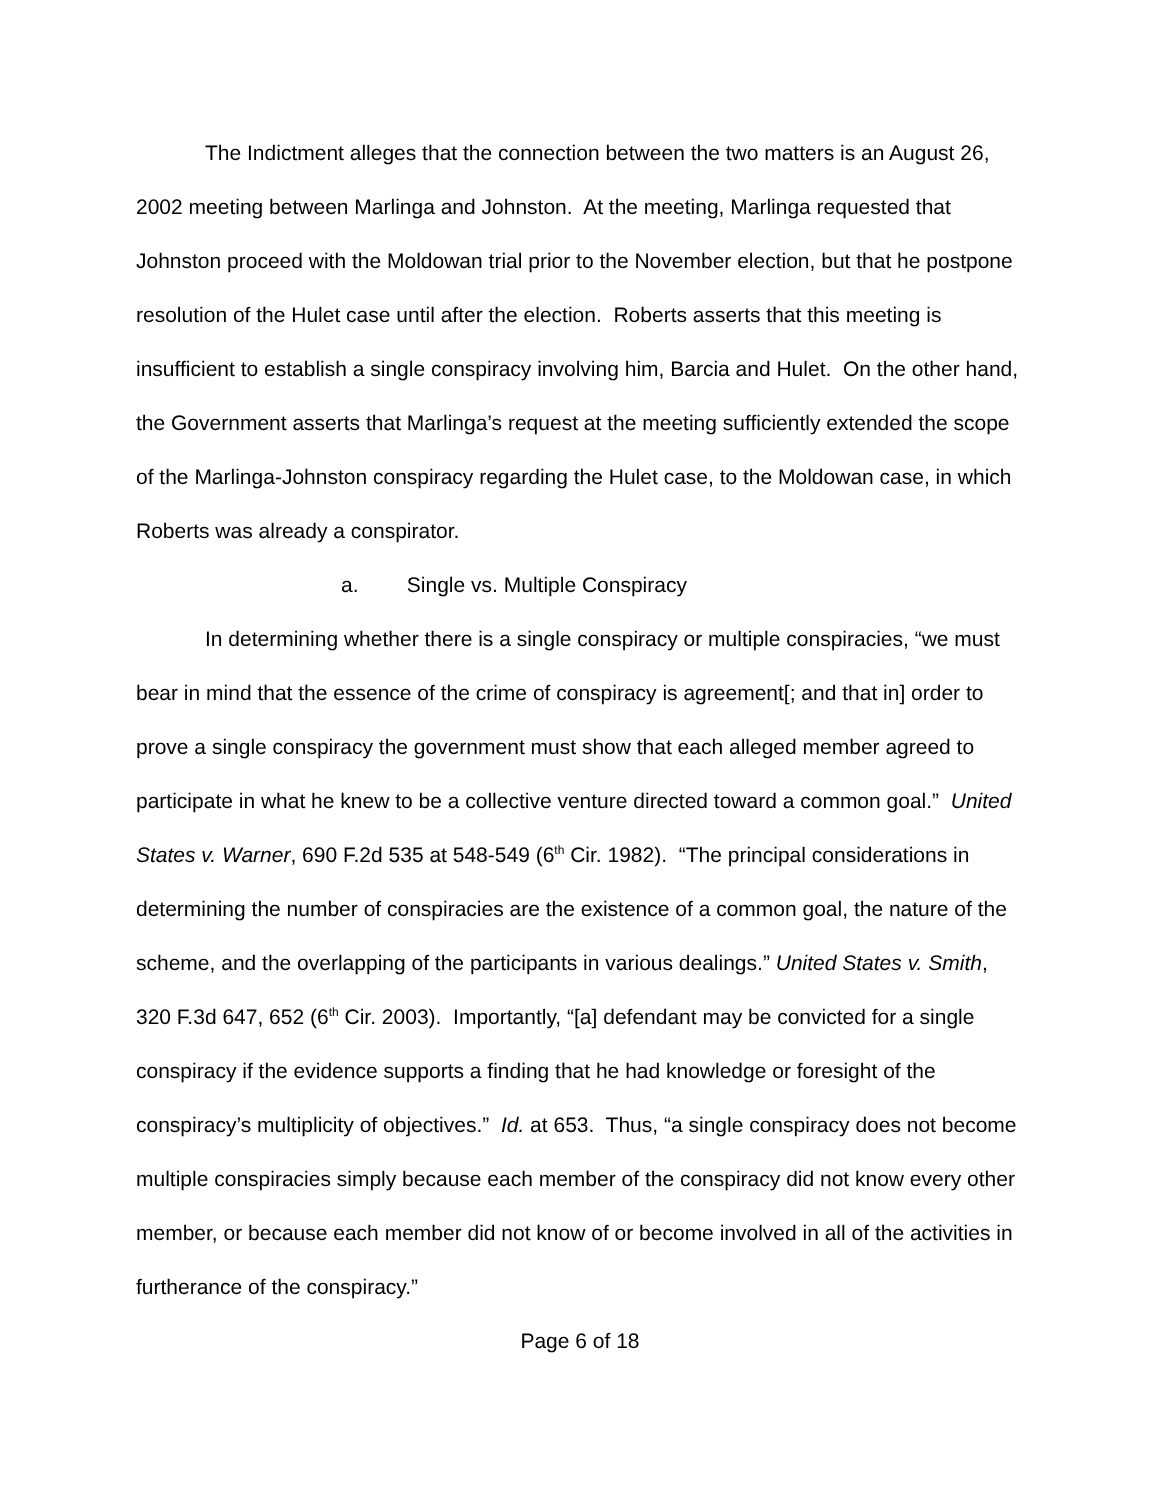The Indictment alleges that the connection between the two matters is an August 26, 2002 meeting between Marlinga and Johnston. At the meeting, Marlinga requested that Johnston proceed with the Moldowan trial prior to the November election, but that he postpone resolution of the Hulet case until after the election. Roberts asserts that this meeting is insufficient to establish a single conspiracy involving him, Barcia and Hulet. On the other hand, the Government asserts that Marlinga’s request at the meeting sufficiently extended the scope of the Marlinga-Johnston conspiracy regarding the Hulet case, to the Moldowan case, in which Roberts was already a conspirator.
a. Single vs. Multiple Conspiracy
In determining whether there is a single conspiracy or multiple conspiracies, “we must bear in mind that the essence of the crime of conspiracy is agreement[; and that in] order to prove a single conspiracy the government must show that each alleged member agreed to participate in what he knew to be a collective venture directed toward a common goal.” United States v. Warner, 690 F.2d 535 at 548-549 (6<sup>th</sup> Cir. 1982). “The principal considerations in determining the number of conspiracies are the existence of a common goal, the nature of the scheme, and the overlapping of the participants in various dealings.” United States v. Smith, 320 F.3d 647, 652 (6<sup>th</sup> Cir. 2003). Importantly, “[a] defendant may be convicted for a single conspiracy if the evidence supports a finding that he had knowledge or foresight of the conspiracy’s multiplicity of objectives.” Id. at 653. Thus, “a single conspiracy does not become multiple conspiracies simply because each member of the conspiracy did not know every other member, or because each member did not know of or become involved in all of the activities in furtherance of the conspiracy.”
Page 6 of 18